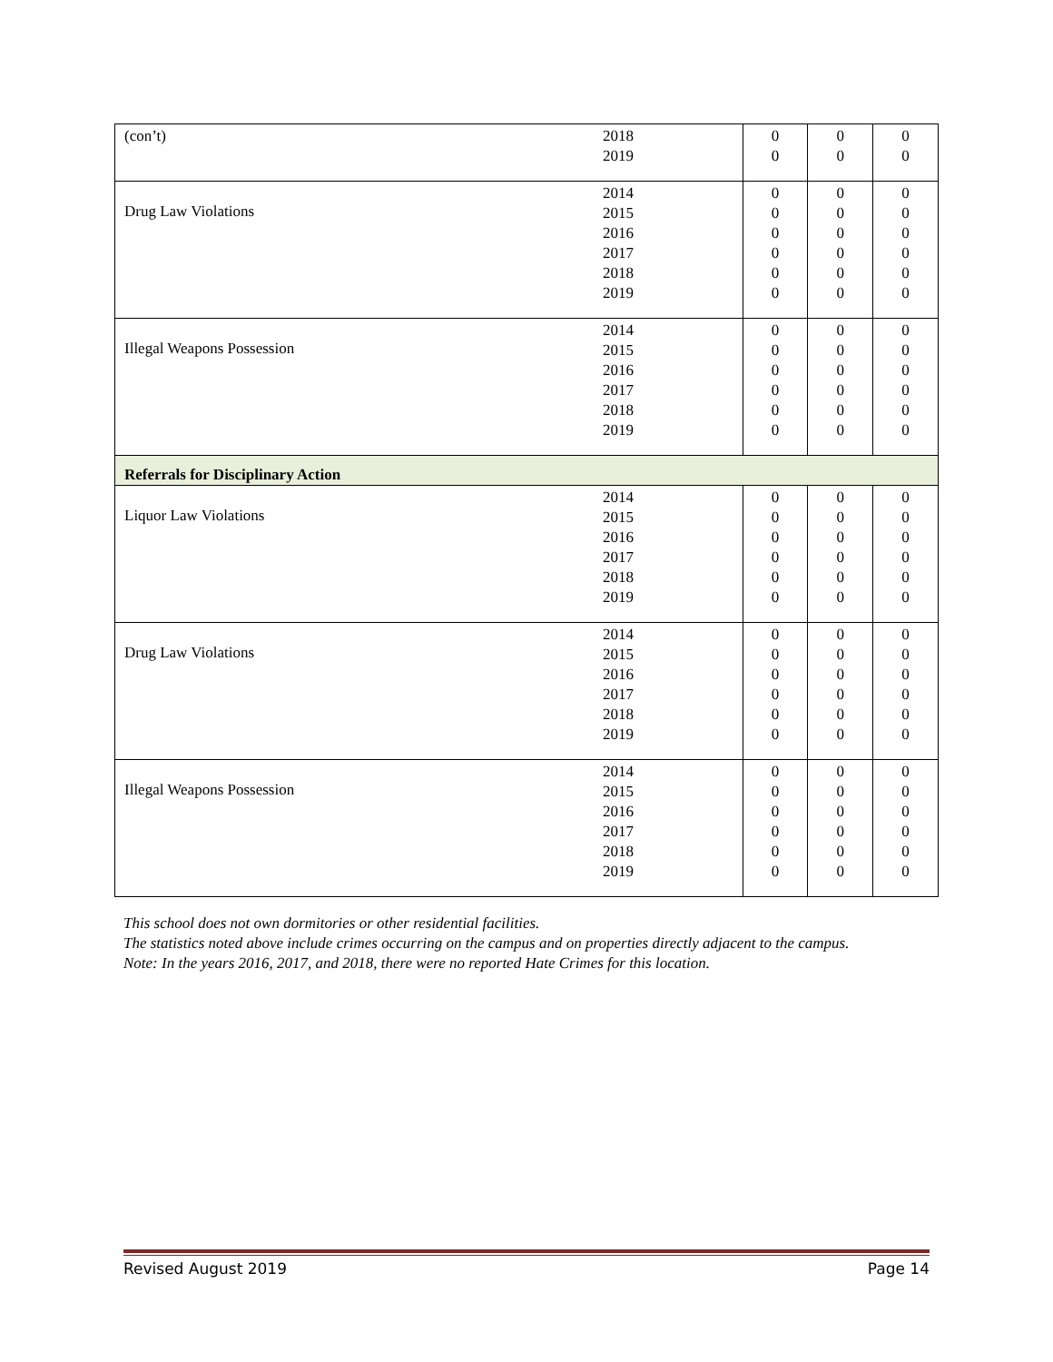| (con’t) | 2018 2019 | 0 0 | 0 0 | 0 0 |
| Drug Law Violations | 2014 2015 2016 2017 2018 2019 | 0 0 0 0 0 0 | 0 0 0 0 0 0 | 0 0 0 0 0 0 |
| Illegal Weapons Possession | 2014 2015 2016 2017 2018 2019 | 0 0 0 0 0 0 | 0 0 0 0 0 0 | 0 0 0 0 0 0 |
| Referrals for Disciplinary Action | | | | |
| Liquor Law Violations | 2014 2015 2016 2017 2018 2019 | 0 0 0 0 0 0 | 0 0 0 0 0 0 | 0 0 0 0 0 0 |
| Drug Law Violations | 2014 2015 2016 2017 2018 2019 | 0 0 0 0 0 0 | 0 0 0 0 0 0 | 0 0 0 0 0 0 |
| Illegal Weapons Possession | 2014 2015 2016 2017 2018 2019 | 0 0 0 0 0 0 | 0 0 0 0 0 0 | 0 0 0 0 0 0 |
This school does not own dormitories or other residential facilities.
The statistics noted above include crimes occurring on the campus and on properties directly adjacent to the campus.
Note: In the years 2016, 2017, and 2018, there were no reported Hate Crimes for this location.
Revised August 2019 Page 14